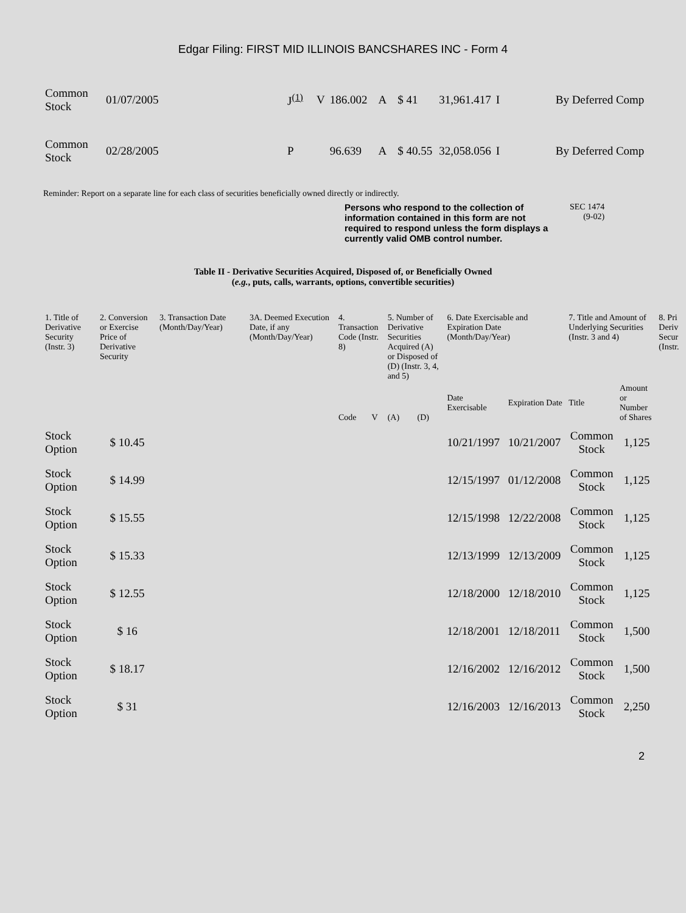Edgar Filing: FIRST MID ILLINOIS BANCSHARES INC - Form 4
| Common Stock | 01/07/2005 | J<sup>(1)</sup> | V | 186.002 | A | $ 41 | 31,961.417 | I | By Deferred Comp |
| Common Stock | 02/28/2005 | P | | 96.639 | A | $ 40.55 | 32,058.056 | I | By Deferred Comp |
Reminder: Report on a separate line for each class of securities beneficially owned directly or indirectly.
Persons who respond to the collection of information contained in this form are not required to respond unless the form displays a currently valid OMB control number.
SEC 1474
(9-02)
Table II - Derivative Securities Acquired, Disposed of, or Beneficially Owned
(e.g., puts, calls, warrants, options, convertible securities)
| 1. Title of Derivative Security (Instr. 3) | 2. Conversion or Exercise Price of Derivative Security | 3. Transaction Date (Month/Day/Year) | 3A. Deemed Execution Date, if any (Month/Day/Year) | 4. Transaction Code (Instr. 8) | | 5. Number of Derivative Securities Acquired (A) or Disposed of (D) (Instr. 3, 4, and 5) | | 6. Date Exercisable and Expiration Date (Month/Day/Year) | | 7. Title and Amount of Underlying Securities (Instr. 3 and 4) | | 8. Pri Deriv Secur (Instr. |
| --- | --- | --- | --- | --- | --- | --- | --- | --- | --- | --- | --- | --- |
| | | | | Code | V | (A) | (D) | Date Exercisable | Expiration Date | Title | Amount or Number of Shares | |
| Stock Option | $ 10.45 | | | | | | | 10/21/1997 | 10/21/2007 | Common Stock | 1,125 | |
| Stock Option | $ 14.99 | | | | | | | 12/15/1997 | 01/12/2008 | Common Stock | 1,125 | |
| Stock Option | $ 15.55 | | | | | | | 12/15/1998 | 12/22/2008 | Common Stock | 1,125 | |
| Stock Option | $ 15.33 | | | | | | | 12/13/1999 | 12/13/2009 | Common Stock | 1,125 | |
| Stock Option | $ 12.55 | | | | | | | 12/18/2000 | 12/18/2010 | Common Stock | 1,125 | |
| Stock Option | $ 16 | | | | | | | 12/18/2001 | 12/18/2011 | Common Stock | 1,500 | |
| Stock Option | $ 18.17 | | | | | | | 12/16/2002 | 12/16/2012 | Common Stock | 1,500 | |
| Stock Option | $ 31 | | | | | | | 12/16/2003 | 12/16/2013 | Common Stock | 2,250 | |
2